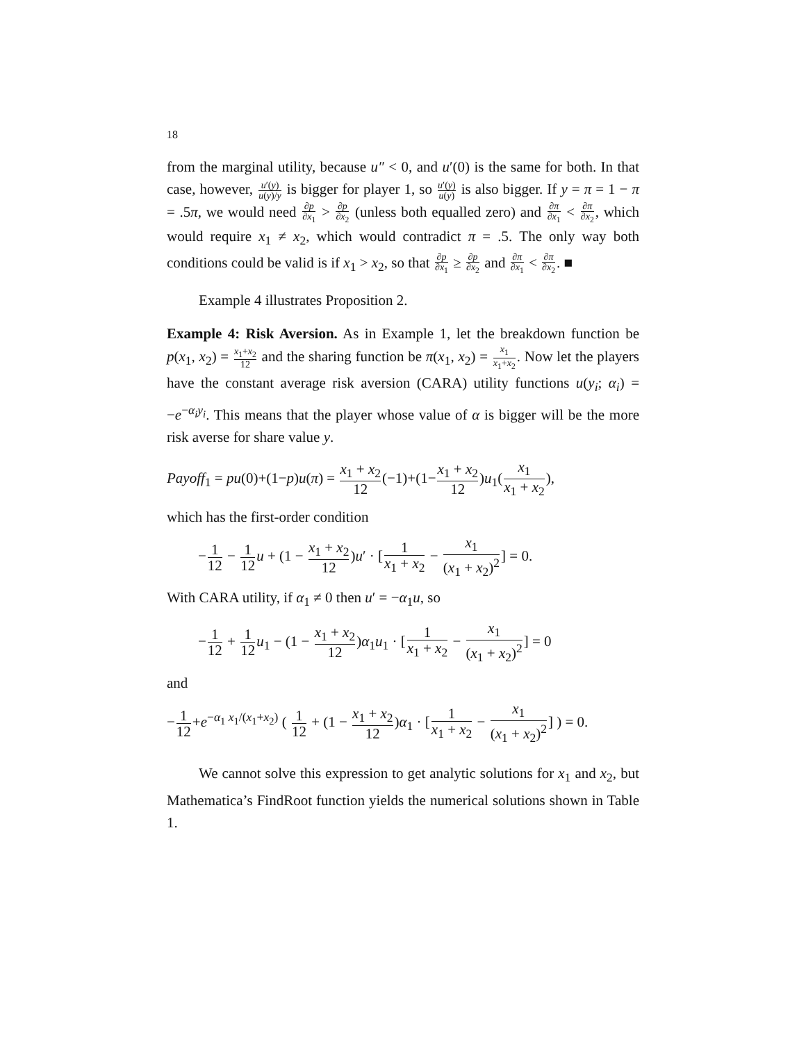18
from the marginal utility, because u″ < 0, and u′(0) is the same for both. In that case, however, u′(y) u(y)/y is bigger for player 1, so u′(y) u(y) is also bigger. If y = π = 1 − π = .5π, we would need ∂p ∂x<sub>1</sub> > ∂p ∂x<sub>2</sub> (unless both equalled zero) and ∂π ∂x<sub>1</sub> < ∂π ∂x<sub>2</sub>, which would require x<sub>1</sub> ≠ x<sub>2</sub>, which would contradict π = .5. The only way both conditions could be valid is if x<sub>1</sub> > x<sub>2</sub>, so that ∂p ∂x<sub>1</sub> ≥ ∂p ∂x<sub>2</sub> and ∂π ∂x<sub>1</sub> < ∂π ∂x<sub>2</sub>. ■
Example 4 illustrates Proposition 2.
Example 4: Risk Aversion. As in Example 1, let the breakdown function be p(x<sub>1</sub>, x<sub>2</sub>) = x<sub>1</sub>+x<sub>2</sub> 12 and the sharing function be π(x<sub>1</sub>, x<sub>2</sub>) = x<sub>1</sub> x<sub>1</sub>+x<sub>2</sub>. Now let the players have the constant average risk aversion (CARA) utility functions u(y<sub>i</sub>; α<sub>i</sub>) = −e<sup>−α<sub>i</sub>y<sub>i</sub></sup>. This means that the player whose value of α is bigger will be the more risk averse for share value y.
Payoff<sub>1</sub> = pu(0)+(1−p)u(π) = x<sub>1</sub> + x<sub>2</sub> 12(−1)+(1−x<sub>1</sub> + x<sub>2</sub> 12)u<sub>1</sub>(x<sub>1</sub> x<sub>1</sub> + x<sub>2</sub>),
which has the first-order condition
−1 12 − 1 12 u + (1 − x<sub>1</sub> + x<sub>2</sub> 12)u′ · [1 x<sub>1</sub> + x<sub>2</sub> − x<sub>1</sub> (x<sub>1</sub> + x<sub>2</sub>)<sup>2</sup>] = 0.
With CARA utility, if α<sub>1</sub> ≠ 0 then u′ = −α<sub>1</sub>u, so
−1 12 + 1 12 u<sub>1</sub> − (1 − x<sub>1</sub> + x<sub>2</sub> 12)α<sub>1</sub>u<sub>1</sub> · [1 x<sub>1</sub> + x<sub>2</sub> − x<sub>1</sub> (x<sub>1</sub> + x<sub>2</sub>)<sup>2</sup>] = 0
and
−1 12+e<sup>−α<sub>1</sub> x<sub>1</sub>/(x<sub>1</sub>+x<sub>2</sub>)</sup> ( 1 12 + (1 − x<sub>1</sub> + x<sub>2</sub> 12)α<sub>1</sub> · [1 x<sub>1</sub> + x<sub>2</sub> − x<sub>1</sub> (x<sub>1</sub> + x<sub>2</sub>)<sup>2</sup>] ) = 0.
We cannot solve this expression to get analytic solutions for x<sub>1</sub> and x<sub>2</sub>, but Mathematica’s FindRoot function yields the numerical solutions shown in Table 1.